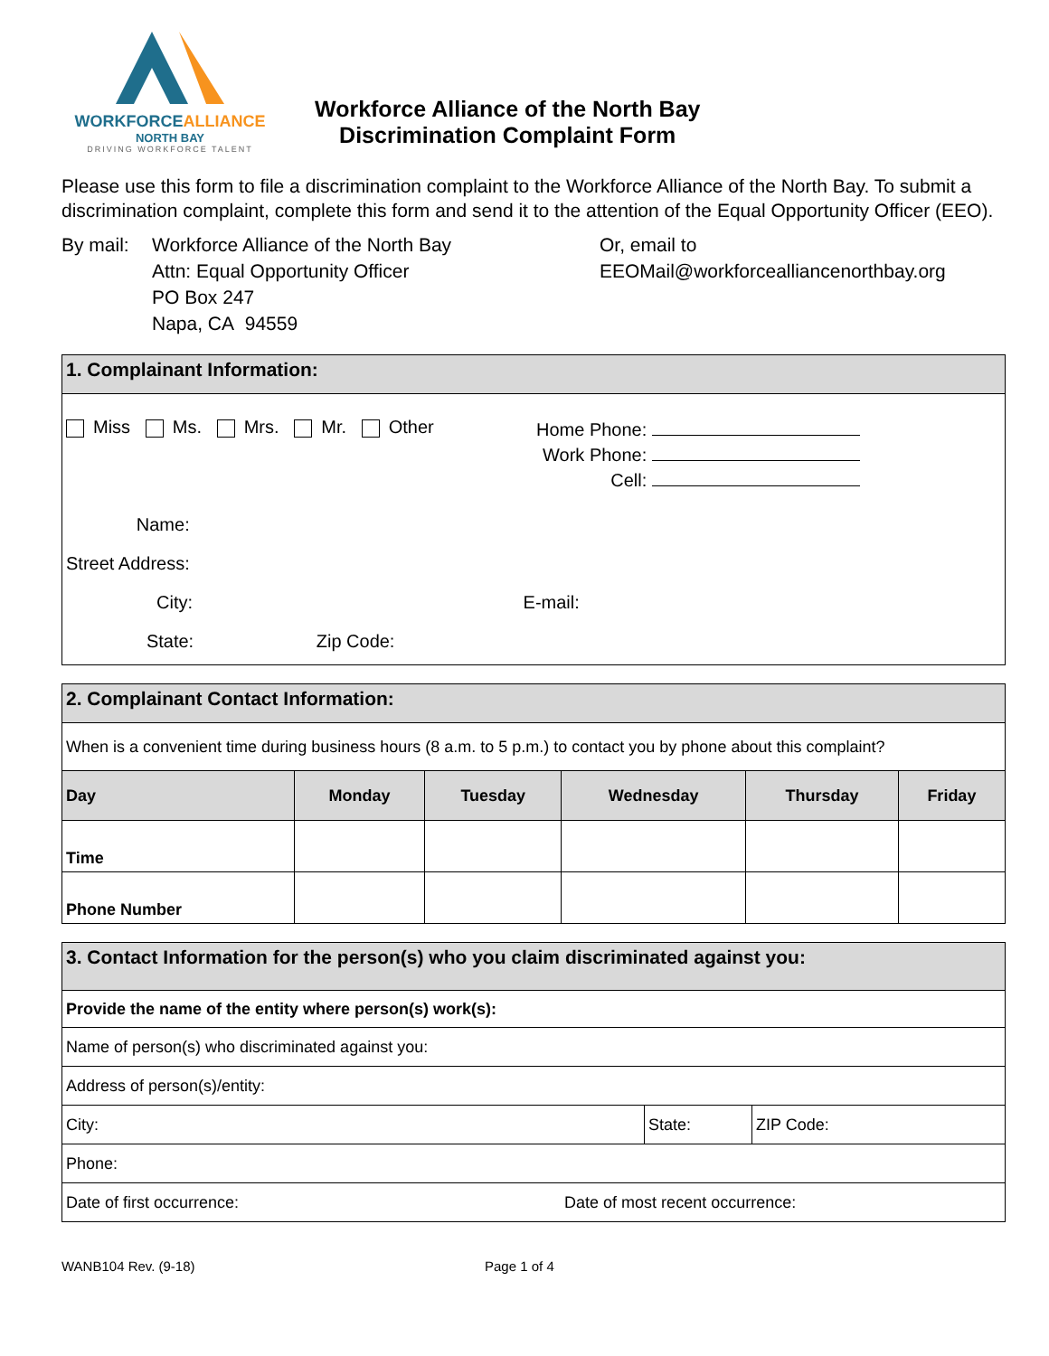WORKFORCEALLIANCE
NORTH BAY
DRIVING WORKFORCE TALENT
Workforce Alliance of the North Bay
Discrimination Complaint Form
Please use this form to file a discrimination complaint to the Workforce Alliance of the North Bay. To submit a discrimination complaint, complete this form and send it to the attention of the Equal Opportunity Officer (EEO).
By mail:
Workforce Alliance of the North Bay
Attn: Equal Opportunity Officer
PO Box 247
Napa, CA 94559
Or, email to
EEOMail@workforcealliancenorthbay.org
| 1. Complainant Information: |
| --- |
| Miss Ms. Mrs. Mr. Other Home Phone: Work Phone: Cell: |
| Name: Street Address: City: E-mail: State: Zip Code: |
| 2. Complainant Contact Information: | | | | | |
| --- | --- | --- | --- | --- | --- |
| When is a convenient time during business hours (8 a.m. to 5 p.m.) to contact you by phone about this complaint? | | | | | |
| Day | Monday | Tuesday | Wednesday | Thursday | Friday |
| Time | | | | | |
| Phone Number | | | | | |
| 3. Contact Information for the person(s) who you claim discriminated against you: | | |
| --- | --- | --- |
| Provide the name of the entity where person(s) work(s): | | |
| Name of person(s) who discriminated against you: | | |
| Address of person(s)/entity: | | |
| City: | State: | ZIP Code: |
| Phone: | | |
| Date of first occurrence: Date of most recent occurrence: | | |
WANB104 Rev. (9-18) Page 1 of 4